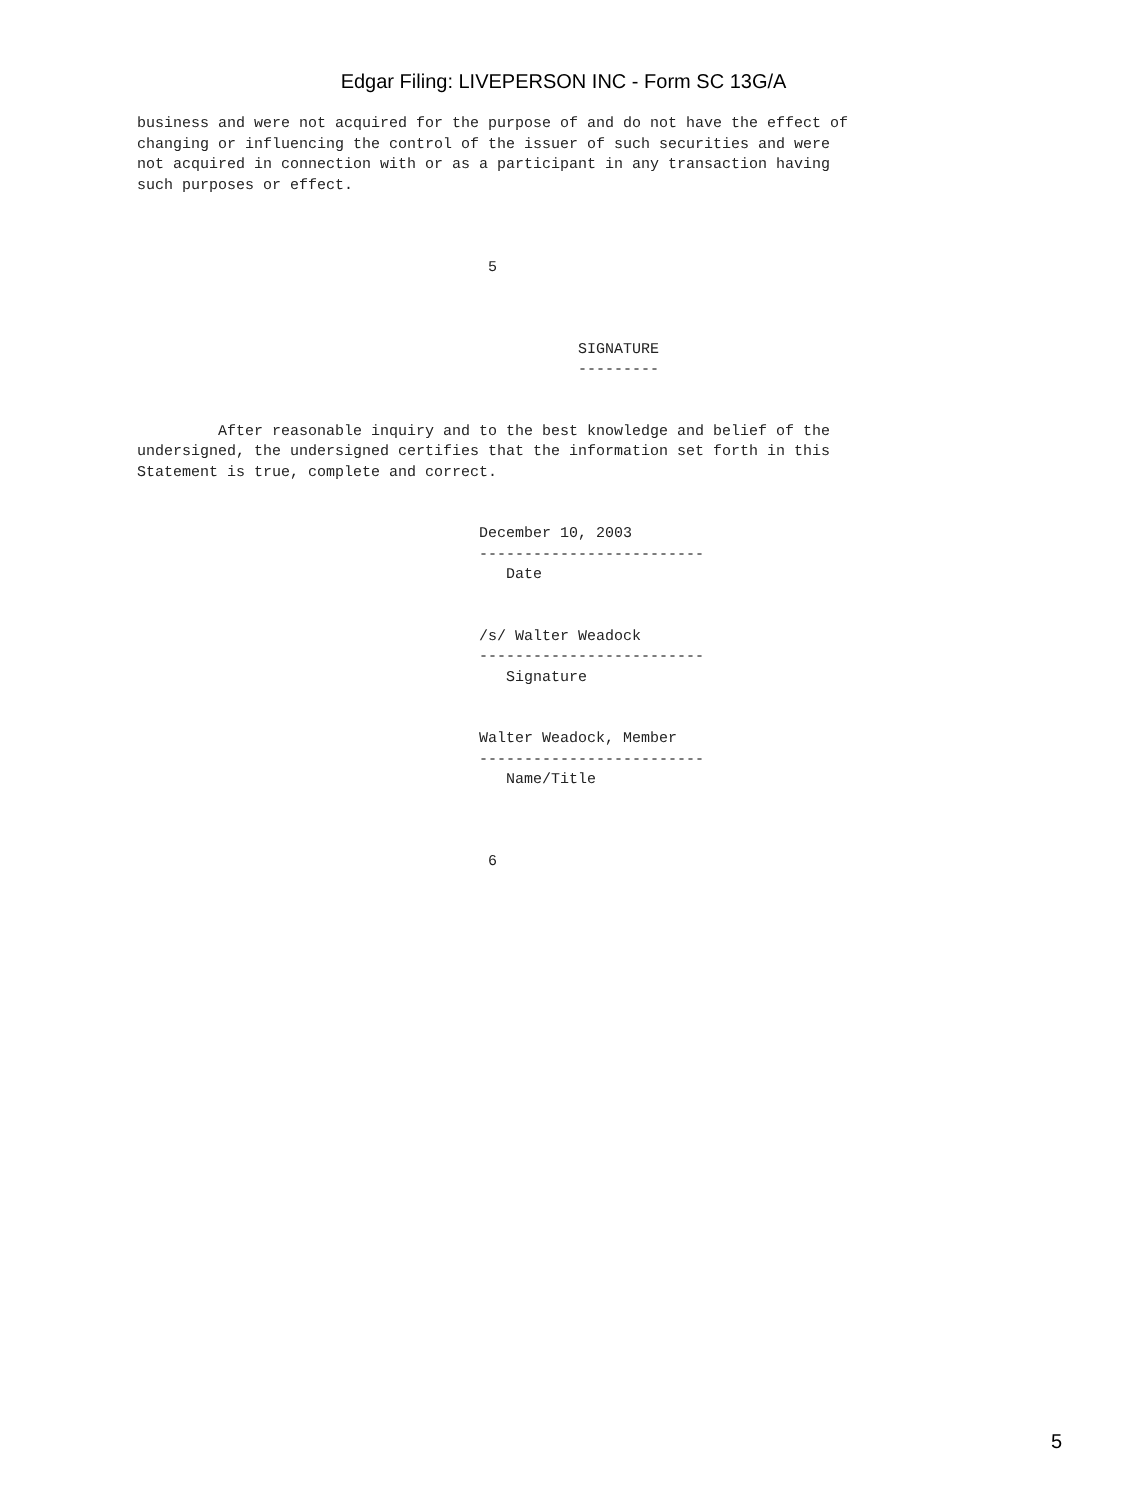Edgar Filing: LIVEPERSON INC - Form SC 13G/A
business and were not acquired for the purpose of and do not have the effect of
changing or influencing the control of the issuer of such securities and were
not acquired in connection with or as a participant in any transaction having
such purposes or effect.



                                       5



                                                 SIGNATURE
                                                 ---------


         After reasonable inquiry and to the best knowledge and belief of the
undersigned, the undersigned certifies that the information set forth in this
Statement is true, complete and correct.


                                      December 10, 2003
                                      -------------------------
                                         Date


                                      /s/ Walter Weadock
                                      -------------------------
                                         Signature


                                      Walter Weadock, Member
                                      -------------------------
                                         Name/Title



                                       6
5